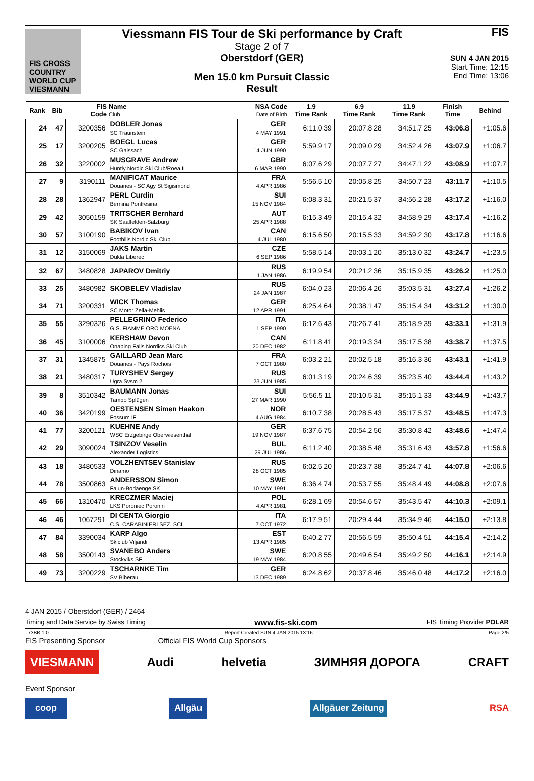FIS CROSS COUNTRY WORLD CUP VIESMANN
Viessmann FIS Tour de Ski performance by Craft
Stage 2 of 7
Oberstdorf (GER)
Men 15.0 km Pursuit Classic
Result
FIS
SUN 4 JAN 2015
Start Time: 12:15
End Time: 13:06
| Rank | Bib | FIS Code | Name Club | NSA Code Date of Birth | 1.9 Time Rank | 6.9 Time Rank | 11.9 Time Rank | Finish Time | Behind |
| --- | --- | --- | --- | --- | --- | --- | --- | --- | --- |
| 24 | 47 | 3200356 | DOBLER Jonas SC Traunstein | GER 4 MAY 1991 | 6:11.0 39 | 20:07.8 28 | 34:51.7 25 | 43:06.8 | +1:05.6 |
| 25 | 17 | 3200205 | BOEGL Lucas SC Gaissach | GER 14 JUN 1990 | 5:59.9 17 | 20:09.0 29 | 34:52.4 26 | 43:07.9 | +1:06.7 |
| 26 | 32 | 3220002 | MUSGRAVE Andrew Huntly Nordic Ski Club/Roea IL | GBR 6 MAR 1990 | 6:07.6 29 | 20:07.7 27 | 34:47.1 22 | 43:08.9 | +1:07.7 |
| 27 | 9 | 3190111 | MANIFICAT Maurice Douanes - SC Agy St Sigismond | FRA 4 APR 1986 | 5:56.5 10 | 20:05.8 25 | 34:50.7 23 | 43:11.7 | +1:10.5 |
| 28 | 28 | 1362947 | PERL Curdin Bernina Pontresina | SUI 15 NOV 1984 | 6:08.3 31 | 20:21.5 37 | 34:56.2 28 | 43:17.2 | +1:16.0 |
| 29 | 42 | 3050159 | TRITSCHER Bernhard SK Saalfelden-Salzburg | AUT 25 APR 1988 | 6:15.3 49 | 20:15.4 32 | 34:58.9 29 | 43:17.4 | +1:16.2 |
| 30 | 57 | 3100190 | BABIKOV Ivan Foothills Nordic Ski Club | CAN 4 JUL 1980 | 6:15.6 50 | 20:15.5 33 | 34:59.2 30 | 43:17.8 | +1:16.6 |
| 31 | 12 | 3150069 | JAKS Martin Dukla Liberec | CZE 6 SEP 1986 | 5:58.5 14 | 20:03.1 20 | 35:13.0 32 | 43:24.7 | +1:23.5 |
| 32 | 67 | 3480828 | JAPAROV Dmitriy | RUS 1 JAN 1986 | 6:19.9 54 | 20:21.2 36 | 35:15.9 35 | 43:26.2 | +1:25.0 |
| 33 | 25 | 3480982 | SKOBELEV Vladislav | RUS 24 JAN 1987 | 6:04.0 23 | 20:06.4 26 | 35:03.5 31 | 43:27.4 | +1:26.2 |
| 34 | 71 | 3200331 | WICK Thomas SC Motor Zella-Mehlis | GER 12 APR 1991 | 6:25.4 64 | 20:38.1 47 | 35:15.4 34 | 43:31.2 | +1:30.0 |
| 35 | 55 | 3290326 | PELLEGRINO Federico G.S. FIAMME ORO MOENA | ITA 1 SEP 1990 | 6:12.6 43 | 20:26.7 41 | 35:18.9 39 | 43:33.1 | +1:31.9 |
| 36 | 45 | 3100006 | KERSHAW Devon Onaping Falls Nordics Ski Club | CAN 20 DEC 1982 | 6:11.8 41 | 20:19.3 34 | 35:17.5 38 | 43:38.7 | +1:37.5 |
| 37 | 31 | 1345875 | GAILLARD Jean Marc Douanes - Pays Rochois | FRA 7 OCT 1980 | 6:03.2 21 | 20:02.5 18 | 35:16.3 36 | 43:43.1 | +1:41.9 |
| 38 | 21 | 3480317 | TURYSHEV Sergey Ugra Svsm 2 | RUS 23 JUN 1985 | 6:01.3 19 | 20:24.6 39 | 35:23.5 40 | 43:44.4 | +1:43.2 |
| 39 | 8 | 3510342 | BAUMANN Jonas Tambo Splügen | SUI 27 MAR 1990 | 5:56.5 11 | 20:10.5 31 | 35:15.1 33 | 43:44.9 | +1:43.7 |
| 40 | 36 | 3420199 | OESTENSEN Simen Haakon Fossum IF | NOR 4 AUG 1984 | 6:10.7 38 | 20:28.5 43 | 35:17.5 37 | 43:48.5 | +1:47.3 |
| 41 | 77 | 3200121 | KUEHNE Andy WSC Erzgebirge Oberwiesenthal | GER 19 NOV 1987 | 6:37.6 75 | 20:54.2 56 | 35:30.8 42 | 43:48.6 | +1:47.4 |
| 42 | 29 | 3090024 | TSINZOV Veselin Alexander Logistics | BUL 29 JUL 1986 | 6:11.2 40 | 20:38.5 48 | 35:31.6 43 | 43:57.8 | +1:56.6 |
| 43 | 18 | 3480533 | VOLZHENTSEV Stanislav Dinamo | RUS 28 OCT 1985 | 6:02.5 20 | 20:23.7 38 | 35:24.7 41 | 44:07.8 | +2:06.6 |
| 44 | 78 | 3500863 | ANDERSSON Simon Falun-Borlaenge SK | SWE 10 MAY 1991 | 6:36.4 74 | 20:53.7 55 | 35:48.4 49 | 44:08.8 | +2:07.6 |
| 45 | 66 | 1310470 | KRECZMER Maciej LKS Poroniec Poronin | POL 4 APR 1981 | 6:28.1 69 | 20:54.6 57 | 35:43.5 47 | 44:10.3 | +2:09.1 |
| 46 | 46 | 1067291 | DI CENTA Giorgio C.S. CARABINIERI SEZ. SCI | ITA 7 OCT 1972 | 6:17.9 51 | 20:29.4 44 | 35:34.9 46 | 44:15.0 | +2:13.8 |
| 47 | 84 | 3390034 | KARP Algo Skiclub Viljandi | EST 13 APR 1985 | 6:40.2 77 | 20:56.5 59 | 35:50.4 51 | 44:15.4 | +2:14.2 |
| 48 | 58 | 3500143 | SVANEBO Anders Stockviks SF | SWE 19 MAY 1984 | 6:20.8 55 | 20:49.6 54 | 35:49.2 50 | 44:16.1 | +2:14.9 |
| 49 | 73 | 3200229 | TSCHARNKE Tim SV Biberau | GER 13 DEC 1989 | 6:24.8 62 | 20:37.8 46 | 35:46.0 48 | 44:17.2 | +2:16.0 |
4 JAN 2015 / Oberstdorf (GER) / 2464
Timing and Data Service by Swiss Timing www.fis-ski.com FIS Timing Provider POLAR
_73BB 1.0 Report Created SUN 4 JAN 2015 13:16 Page 2/5
FIS Presenting Sponsor Official FIS World Cup Sponsors
VIESMANN Audi helvetia ЗИМНЯЯ ДОРОГА CRAFT
Event Sponsor
coop Allgäu Allgäuer Zeitung RSA